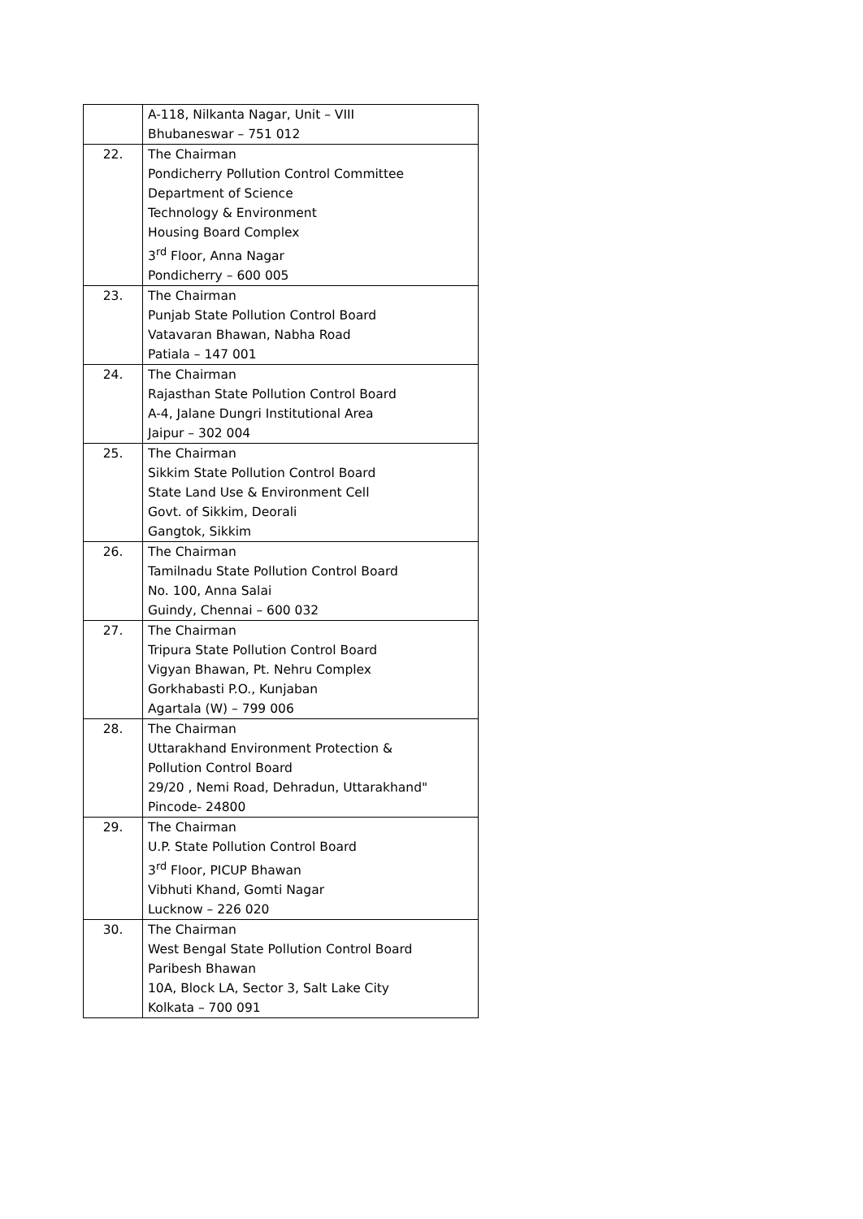| | A-118, Nilkanta Nagar, Unit – VIII Bhubaneswar – 751 012 |
| 22. | The Chairman Pondicherry Pollution Control Committee Department of Science Technology & Environment Housing Board Complex 3<sup>rd</sup> Floor, Anna Nagar Pondicherry – 600 005 |
| 23. | The Chairman Punjab State Pollution Control Board Vatavaran Bhawan, Nabha Road Patiala – 147 001 |
| 24. | The Chairman Rajasthan State Pollution Control Board A-4, Jalane Dungri Institutional Area Jaipur – 302 004 |
| 25. | The Chairman Sikkim State Pollution Control Board State Land Use & Environment Cell Govt. of Sikkim, Deorali Gangtok, Sikkim |
| 26. | The Chairman Tamilnadu State Pollution Control Board No. 100, Anna Salai Guindy, Chennai – 600 032 |
| 27. | The Chairman Tripura State Pollution Control Board Vigyan Bhawan, Pt. Nehru Complex Gorkhabasti P.O., Kunjaban Agartala (W) – 799 006 |
| 28. | The Chairman Uttarakhand Environment Protection & Pollution Control Board 29/20 , Nemi Road, Dehradun, Uttarakhand" Pincode- 24800 |
| 29. | The Chairman U.P. State Pollution Control Board 3<sup>rd</sup> Floor, PICUP Bhawan Vibhuti Khand, Gomti Nagar Lucknow – 226 020 |
| 30. | The Chairman West Bengal State Pollution Control Board Paribesh Bhawan 10A, Block LA, Sector 3, Salt Lake City Kolkata – 700 091 |